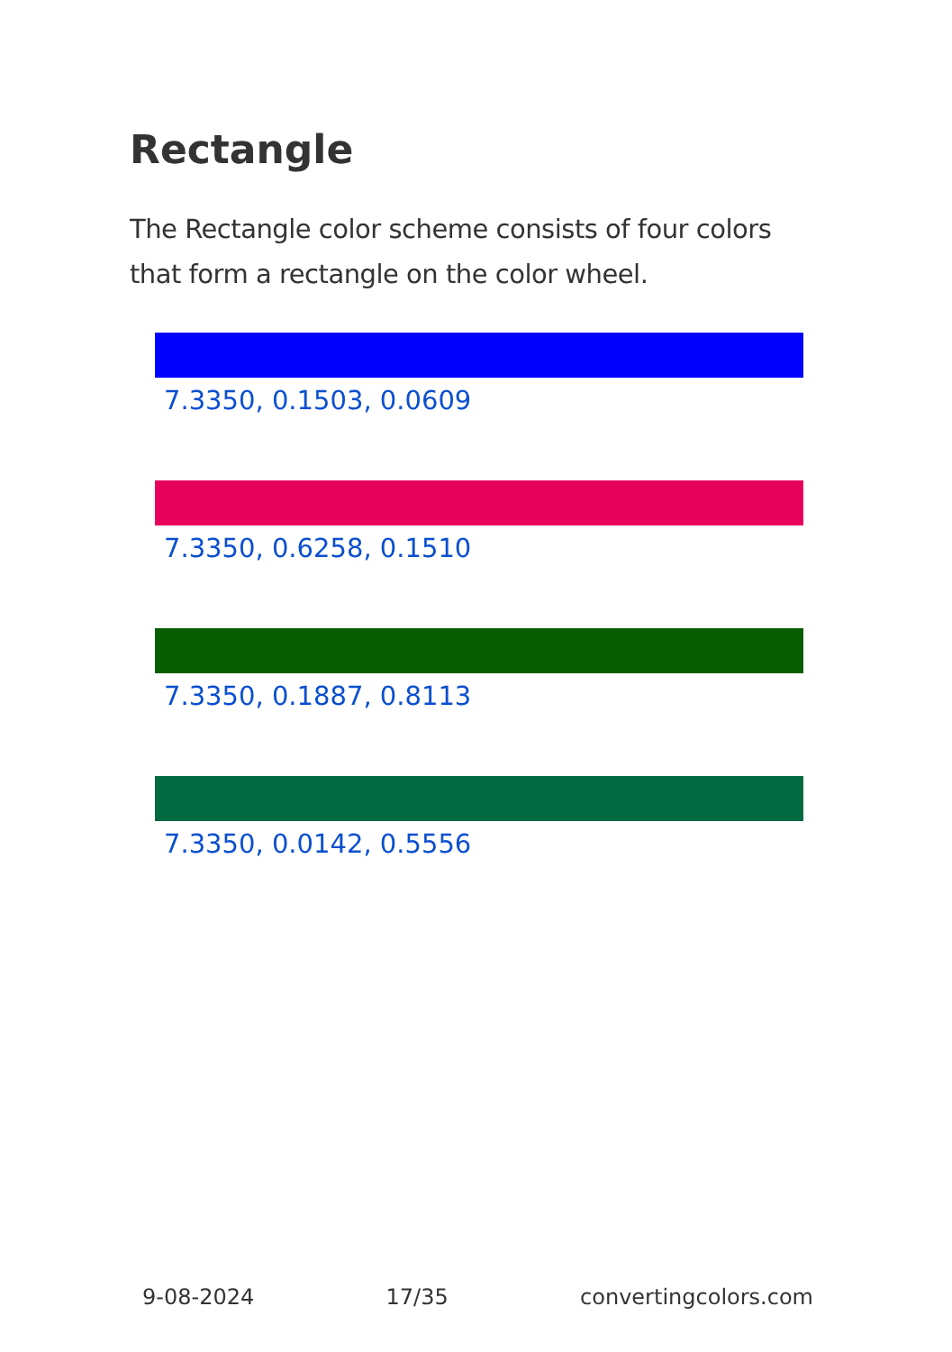Rectangle
The Rectangle color scheme consists of four colors that form a rectangle on the color wheel.
7.3350, 0.1503, 0.0609
7.3350, 0.6258, 0.1510
7.3350, 0.1887, 0.8113
7.3350, 0.0142, 0.5556
9-08-2024 17/35 convertingcolors.com